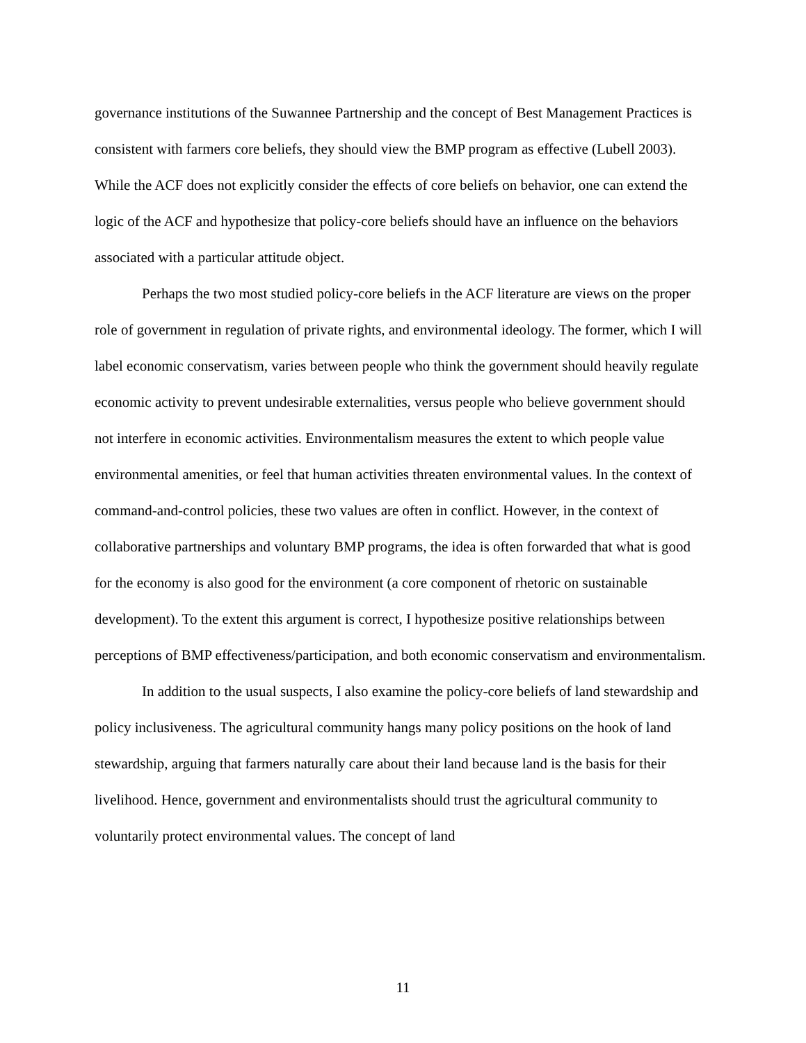governance institutions of the Suwannee Partnership and the concept of Best Management Practices is consistent with farmers core beliefs, they should view the BMP program as effective (Lubell 2003). While the ACF does not explicitly consider the effects of core beliefs on behavior, one can extend the logic of the ACF and hypothesize that policy-core beliefs should have an influence on the behaviors associated with a particular attitude object.
Perhaps the two most studied policy-core beliefs in the ACF literature are views on the proper role of government in regulation of private rights, and environmental ideology. The former, which I will label economic conservatism, varies between people who think the government should heavily regulate economic activity to prevent undesirable externalities, versus people who believe government should not interfere in economic activities. Environmentalism measures the extent to which people value environmental amenities, or feel that human activities threaten environmental values. In the context of command-and-control policies, these two values are often in conflict. However, in the context of collaborative partnerships and voluntary BMP programs, the idea is often forwarded that what is good for the economy is also good for the environment (a core component of rhetoric on sustainable development). To the extent this argument is correct, I hypothesize positive relationships between perceptions of BMP effectiveness/participation, and both economic conservatism and environmentalism.
In addition to the usual suspects, I also examine the policy-core beliefs of land stewardship and policy inclusiveness. The agricultural community hangs many policy positions on the hook of land stewardship, arguing that farmers naturally care about their land because land is the basis for their livelihood. Hence, government and environmentalists should trust the agricultural community to voluntarily protect environmental values. The concept of land
11